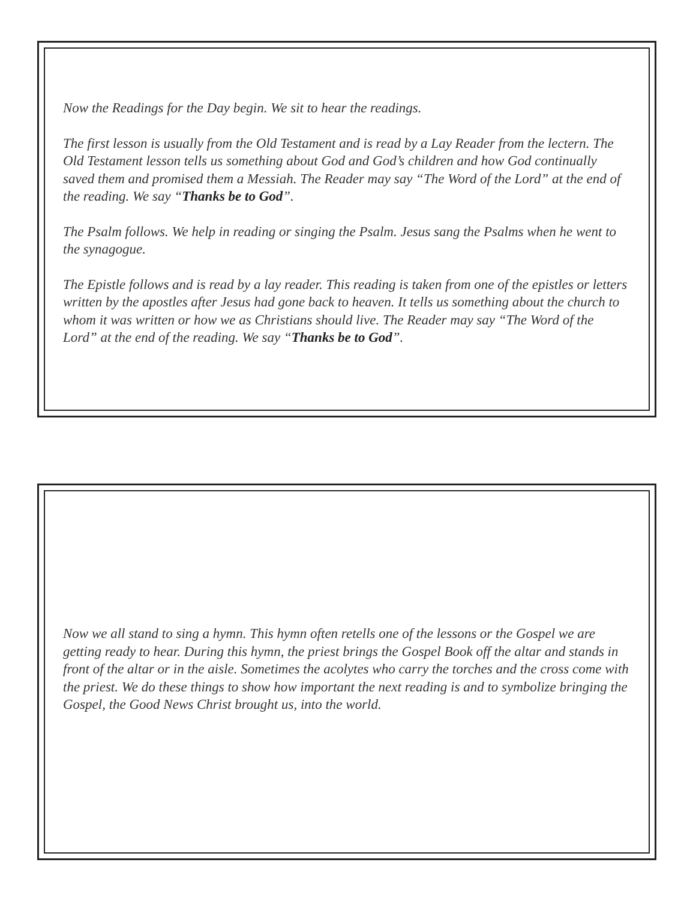Now the Readings for the Day begin. We sit to hear the readings.
The first lesson is usually from the Old Testament and is read by a Lay Reader from the lectern. The Old Testament lesson tells us something about God and God’s children and how God continually saved them and promised them a Messiah. The Reader may say “The Word of the Lord” at the end of the reading. We say “Thanks be to God”.
The Psalm follows. We help in reading or singing the Psalm. Jesus sang the Psalms when he went to the synagogue.
The Epistle follows and is read by a lay reader. This reading is taken from one of the epistles or letters written by the apostles after Jesus had gone back to heaven. It tells us something about the church to whom it was written or how we as Christians should live. The Reader may say “The Word of the Lord” at the end of the reading. We say “Thanks be to God”.
Now we all stand to sing a hymn. This hymn often retells one of the lessons or the Gospel we are getting ready to hear. During this hymn, the priest brings the Gospel Book off the altar and stands in front of the altar or in the aisle. Sometimes the acolytes who carry the torches and the cross come with the priest. We do these things to show how important the next reading is and to symbolize bringing the Gospel, the Good News Christ brought us, into the world.